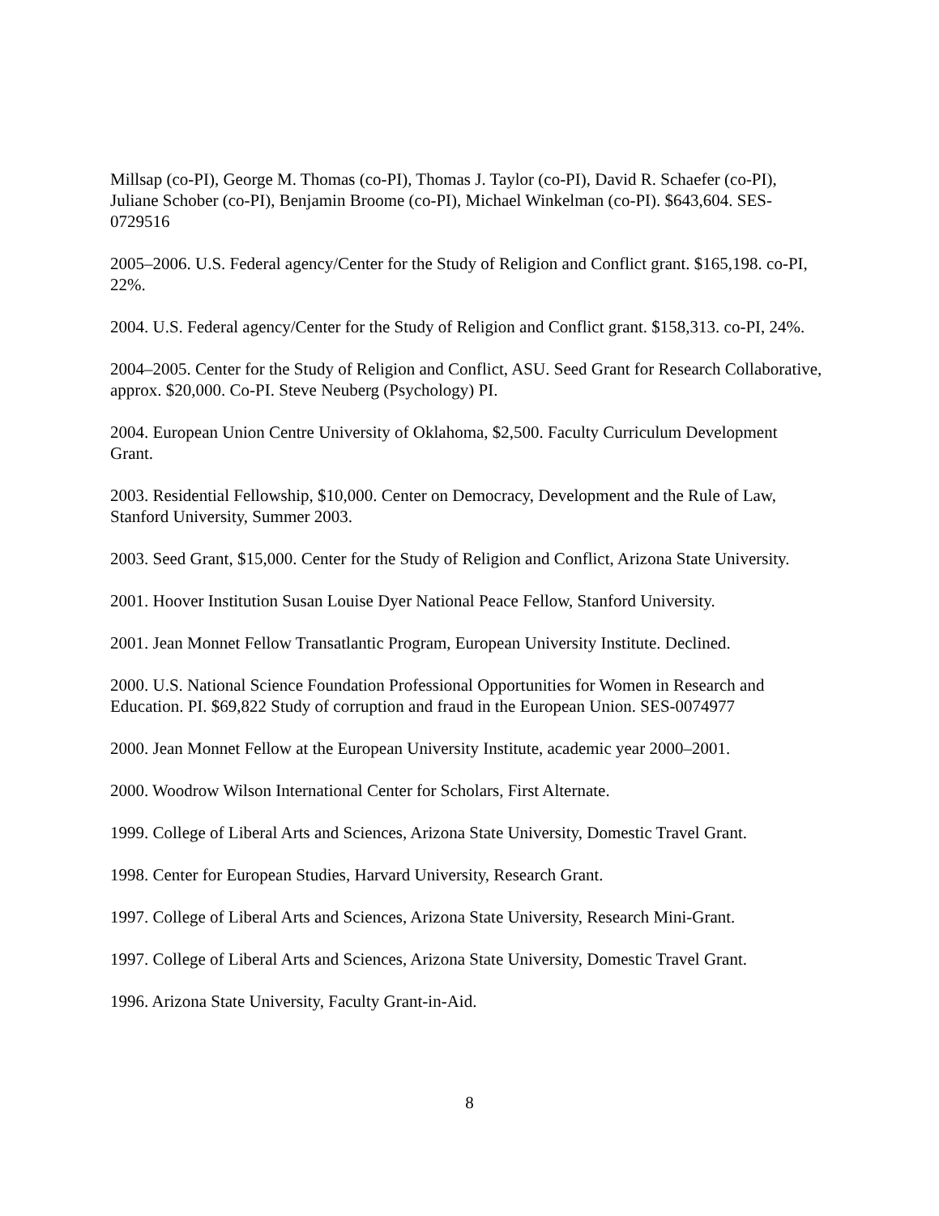Millsap (co-PI), George M. Thomas (co-PI), Thomas J. Taylor (co-PI), David R. Schaefer (co-PI), Juliane Schober (co-PI), Benjamin Broome (co-PI), Michael Winkelman (co-PI). $643,604. SES-0729516
2005–2006. U.S. Federal agency/Center for the Study of Religion and Conflict grant. $165,198. co-PI, 22%.
2004. U.S. Federal agency/Center for the Study of Religion and Conflict grant. $158,313. co-PI, 24%.
2004–2005. Center for the Study of Religion and Conflict, ASU. Seed Grant for Research Collaborative, approx. $20,000. Co-PI. Steve Neuberg (Psychology) PI.
2004. European Union Centre University of Oklahoma, $2,500. Faculty Curriculum Development Grant.
2003. Residential Fellowship, $10,000. Center on Democracy, Development and the Rule of Law, Stanford University, Summer 2003.
2003. Seed Grant, $15,000. Center for the Study of Religion and Conflict, Arizona State University.
2001. Hoover Institution Susan Louise Dyer National Peace Fellow, Stanford University.
2001. Jean Monnet Fellow Transatlantic Program, European University Institute. Declined.
2000. U.S. National Science Foundation Professional Opportunities for Women in Research and Education. PI. $69,822 Study of corruption and fraud in the European Union. SES-0074977
2000. Jean Monnet Fellow at the European University Institute, academic year 2000–2001.
2000. Woodrow Wilson International Center for Scholars, First Alternate.
1999. College of Liberal Arts and Sciences, Arizona State University, Domestic Travel Grant.
1998. Center for European Studies, Harvard University, Research Grant.
1997. College of Liberal Arts and Sciences, Arizona State University, Research Mini-Grant.
1997. College of Liberal Arts and Sciences, Arizona State University, Domestic Travel Grant.
1996. Arizona State University, Faculty Grant-in-Aid.
8